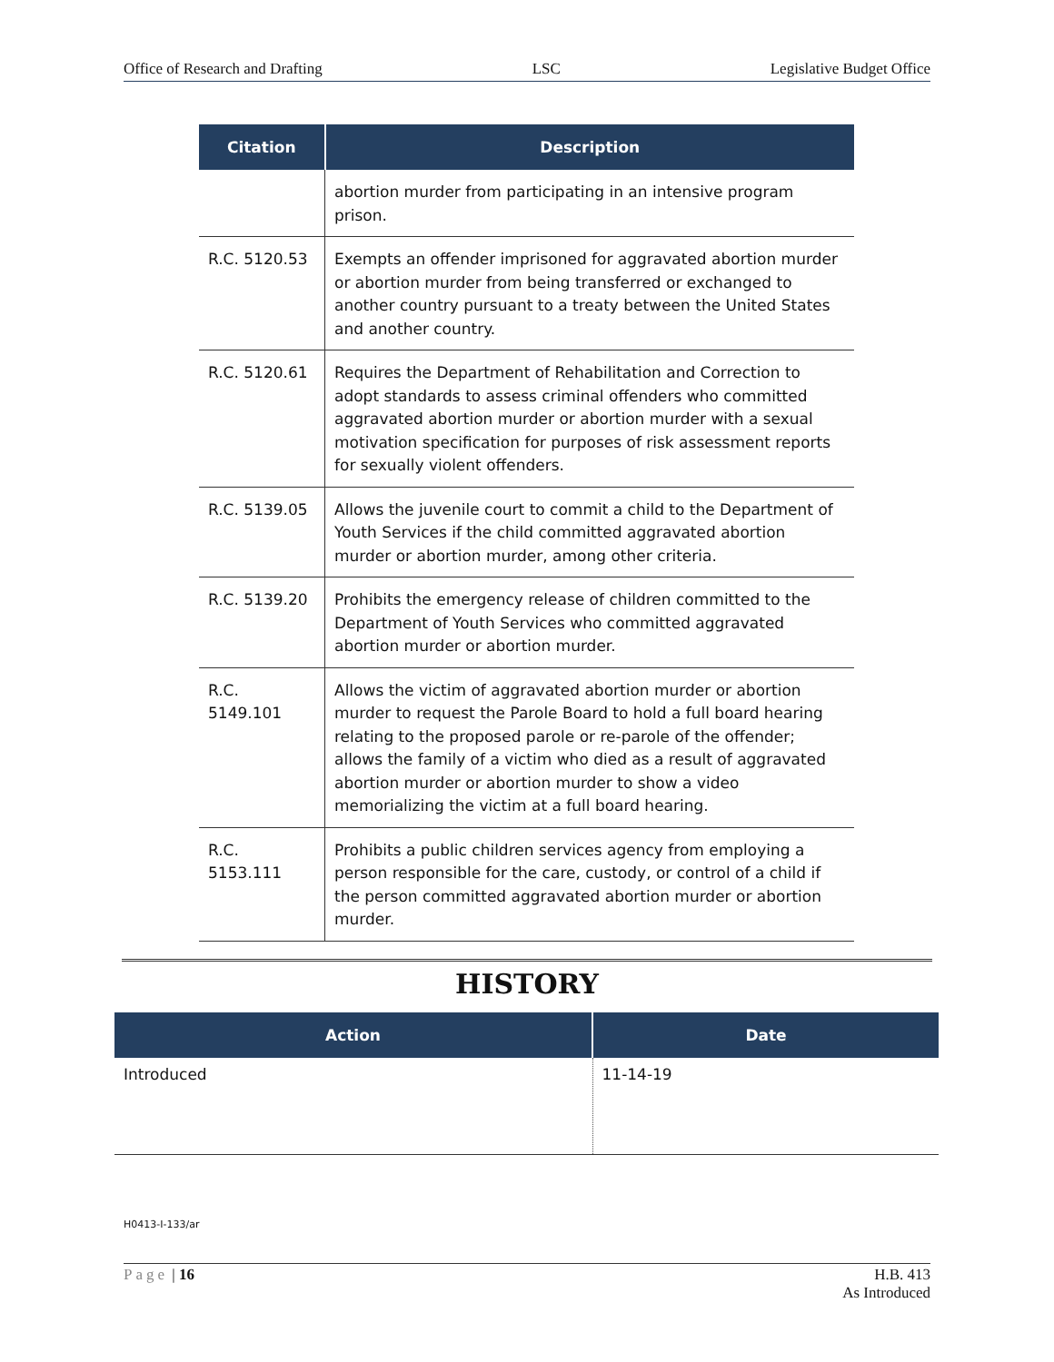Office of Research and Drafting LSC Legislative Budget Office
| Citation | Description |
| --- | --- |
| | abortion murder from participating in an intensive program prison. |
| R.C. 5120.53 | Exempts an offender imprisoned for aggravated abortion murder or abortion murder from being transferred or exchanged to another country pursuant to a treaty between the United States and another country. |
| R.C. 5120.61 | Requires the Department of Rehabilitation and Correction to adopt standards to assess criminal offenders who committed aggravated abortion murder or abortion murder with a sexual motivation specification for purposes of risk assessment reports for sexually violent offenders. |
| R.C. 5139.05 | Allows the juvenile court to commit a child to the Department of Youth Services if the child committed aggravated abortion murder or abortion murder, among other criteria. |
| R.C. 5139.20 | Prohibits the emergency release of children committed to the Department of Youth Services who committed aggravated abortion murder or abortion murder. |
| R.C. 5149.101 | Allows the victim of aggravated abortion murder or abortion murder to request the Parole Board to hold a full board hearing relating to the proposed parole or re-parole of the offender; allows the family of a victim who died as a result of aggravated abortion murder or abortion murder to show a video memorializing the victim at a full board hearing. |
| R.C. 5153.111 | Prohibits a public children services agency from employing a person responsible for the care, custody, or control of a child if the person committed aggravated abortion murder or abortion murder. |
HISTORY
| Action | Date |
| --- | --- |
| Introduced | 11-14-19 |
H0413-I-133/ar
Page | 16 H.B. 413
As Introduced